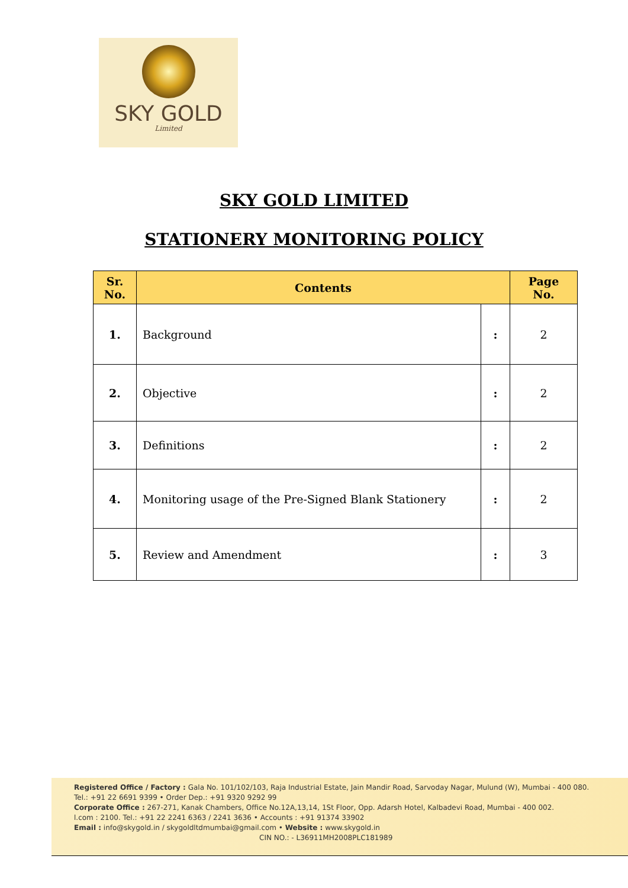SKY GOLD
Limited
SKY GOLD LIMITED
STATIONERY MONITORING POLICY
| Sr. No. | Contents | | Page No. |
| --- | --- | --- | --- |
| 1. | Background | : | 2 |
| 2. | Objective | : | 2 |
| 3. | Definitions | : | 2 |
| 4. | Monitoring usage of the Pre-Signed Blank Stationery | : | 2 |
| 5. | Review and Amendment | : | 3 |
Registered Office / Factory : Gala No. 101/102/103, Raja Industrial Estate, Jain Mandir Road, Sarvoday Nagar, Mulund (W), Mumbai - 400 080.
Tel.: +91 22 6691 9399 • Order Dep.: +91 9320 9292 99
Corporate Office : 267-271, Kanak Chambers, Office No.12A,13,14, 1St Floor, Opp. Adarsh Hotel, Kalbadevi Road, Mumbai - 400 002.
l.com : 2100. Tel.: +91 22 2241 6363 / 2241 3636 • Accounts : +91 91374 33902
Email : info@skygold.in / skygoldltdmumbai@gmail.com • Website : www.skygold.in
CIN NO.: - L36911MH2008PLC181989